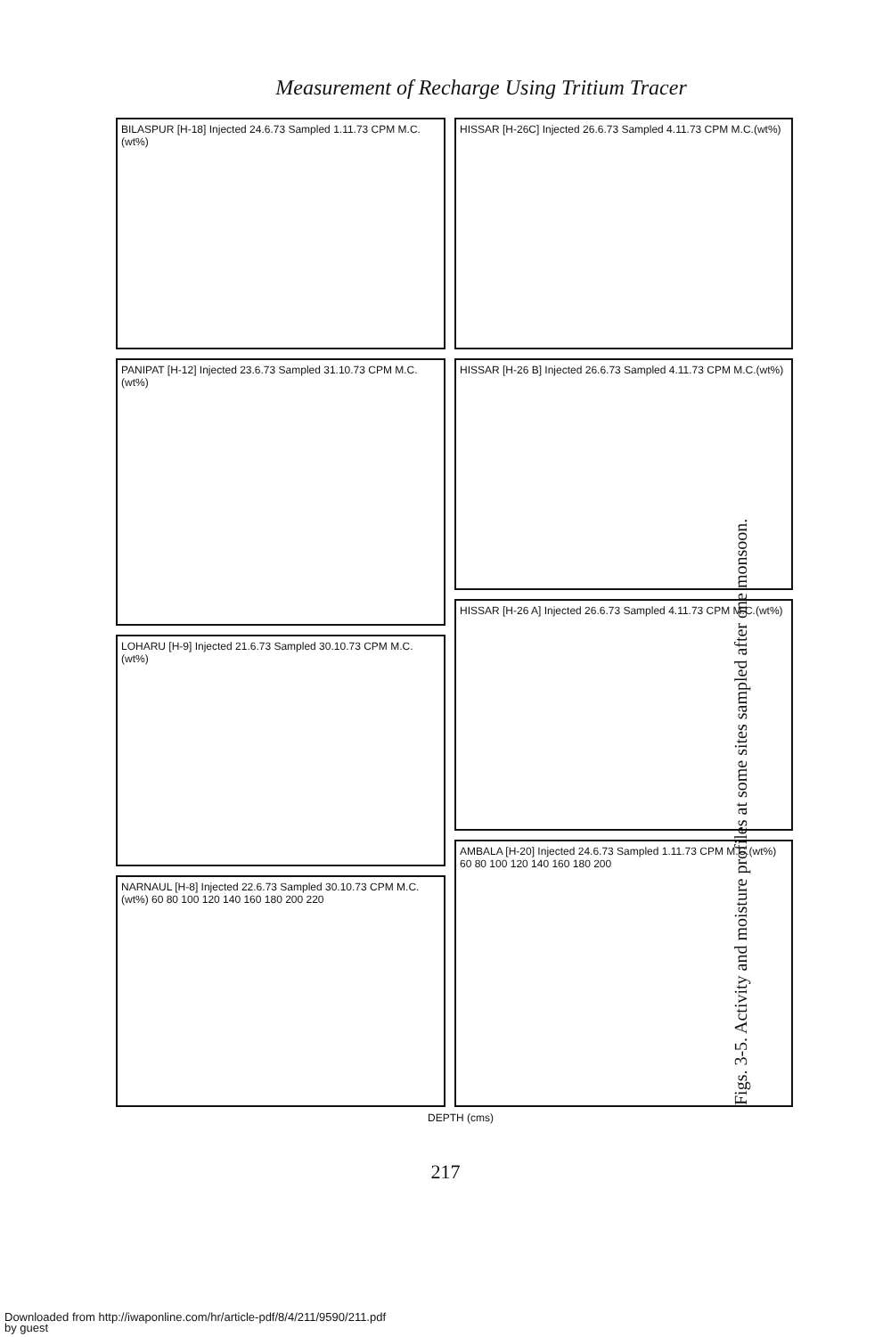Measurement of Recharge Using Tritium Tracer
BILASPUR [H-18] Injected 24.6.73 Sampled 1.11.73 CPM M.C.(wt%)
PANIPAT [H-12] Injected 23.6.73 Sampled 31.10.73 CPM M.C.(wt%)
LOHARU [H-9] Injected 21.6.73 Sampled 30.10.73 CPM M.C.(wt%)
NARNAUL [H-8] Injected 22.6.73 Sampled 30.10.73 CPM M.C.(wt%) 60 80 100 120 140 160 180 200 220
HISSAR [H-26C] Injected 26.6.73 Sampled 4.11.73 CPM M.C.(wt%)
HISSAR [H-26 B] Injected 26.6.73 Sampled 4.11.73 CPM M.C.(wt%)
HISSAR [H-26 A] Injected 26.6.73 Sampled 4.11.73 CPM M.C.(wt%)
AMBALA [H-20] Injected 24.6.73 Sampled 1.11.73 CPM M.C.(wt%) 60 80 100 120 140 160 180 200
DEPTH (cms)
Figs. 3-5. Activity and moisture profiles at some sites sampled after one monsoon.
217
Downloaded from http://iwaponline.com/hr/article-pdf/8/4/211/9590/211.pdf
by guest